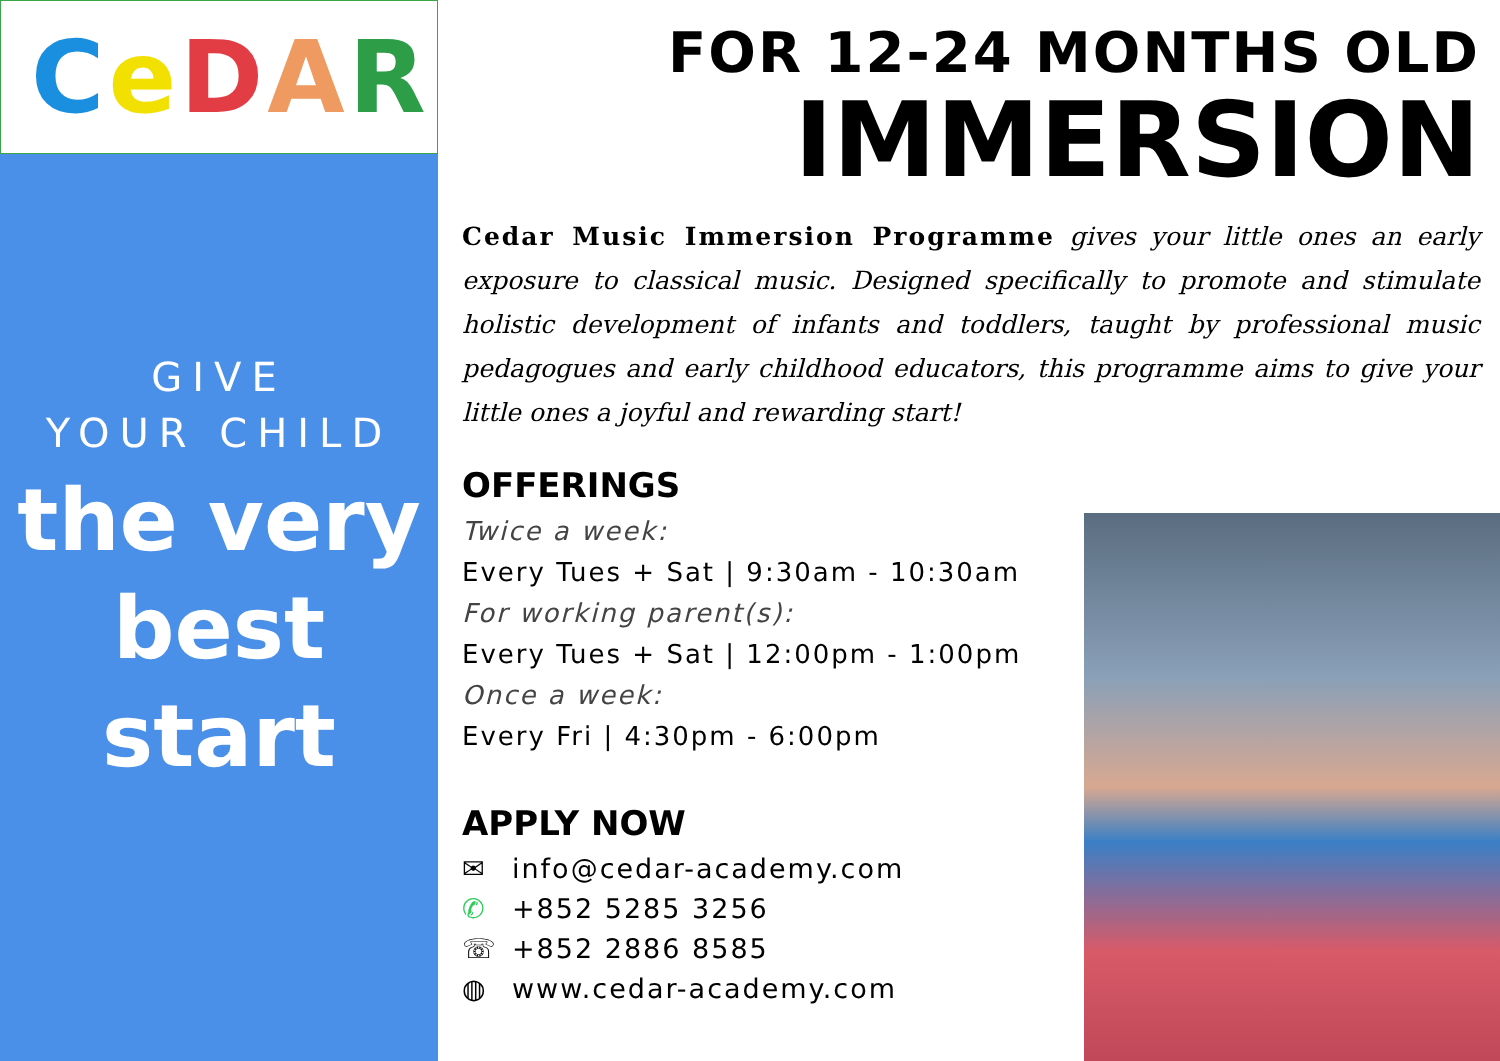CeDAR
GIVE
YOUR CHILD
the very
best start
FOR 12-24 MONTHS OLD
IMMERSION
Cedar Music Immersion Programme gives your little ones an early exposure to classical music. Designed specifically to promote and stimulate holistic development of infants and toddlers, taught by professional music pedagogues and early childhood educators, this programme aims to give your little ones a joyful and rewarding start!
OFFERINGS
Twice a week:
Every Tues + Sat | 9:30am - 10:30am
For working parent(s):
Every Tues + Sat | 12:00pm - 1:00pm
Once a week:
Every Fri | 4:30pm - 6:00pm
APPLY NOW
✉ info@cedar-academy.com
✆ +852 5285 3256
☏ +852 2886 8585
◍ www.cedar-academy.com